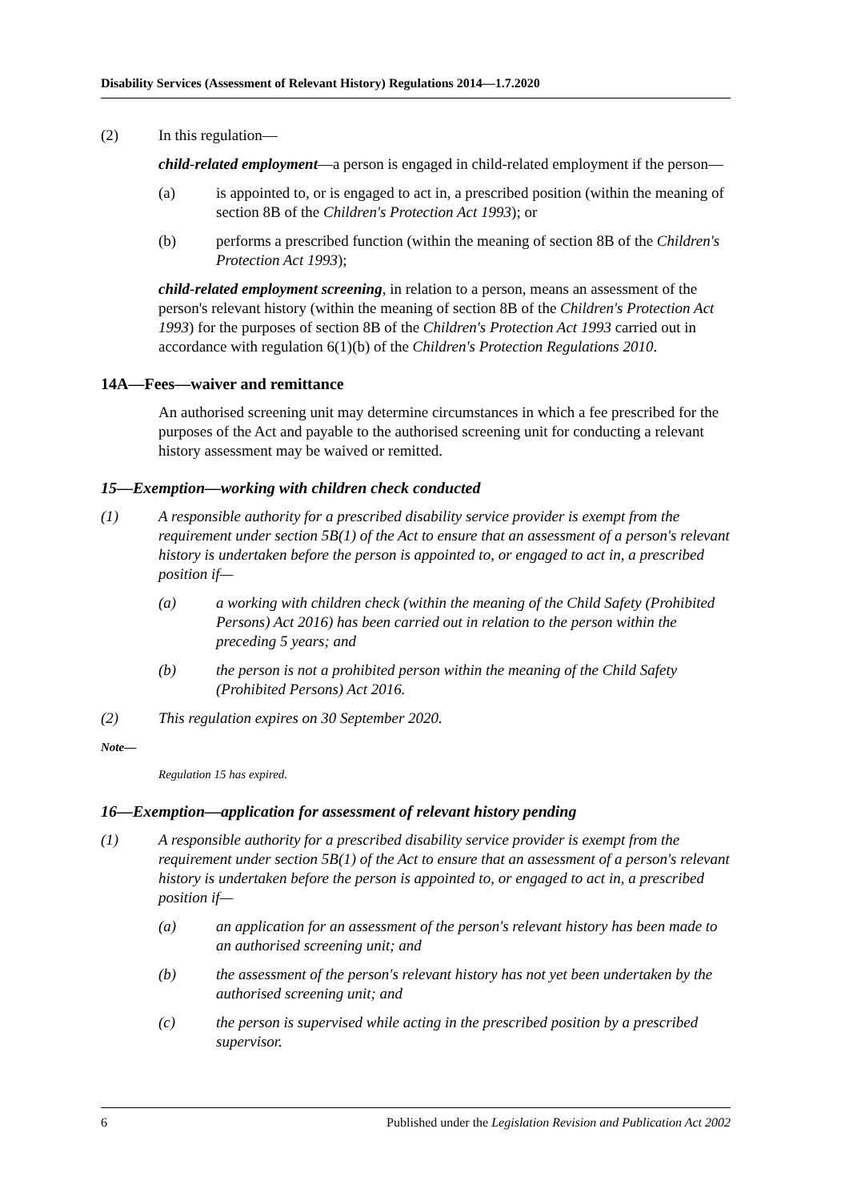Disability Services (Assessment of Relevant History) Regulations 2014—1.7.2020
(2) In this regulation—
child-related employment—a person is engaged in child-related employment if the person—
(a) is appointed to, or is engaged to act in, a prescribed position (within the meaning of section 8B of the Children's Protection Act 1993); or
(b) performs a prescribed function (within the meaning of section 8B of the Children's Protection Act 1993);
child-related employment screening, in relation to a person, means an assessment of the person's relevant history (within the meaning of section 8B of the Children's Protection Act 1993) for the purposes of section 8B of the Children's Protection Act 1993 carried out in accordance with regulation 6(1)(b) of the Children's Protection Regulations 2010.
14A—Fees—waiver and remittance
An authorised screening unit may determine circumstances in which a fee prescribed for the purposes of the Act and payable to the authorised screening unit for conducting a relevant history assessment may be waived or remitted.
15—Exemption—working with children check conducted
(1) A responsible authority for a prescribed disability service provider is exempt from the requirement under section 5B(1) of the Act to ensure that an assessment of a person's relevant history is undertaken before the person is appointed to, or engaged to act in, a prescribed position if—
(a) a working with children check (within the meaning of the Child Safety (Prohibited Persons) Act 2016) has been carried out in relation to the person within the preceding 5 years; and
(b) the person is not a prohibited person within the meaning of the Child Safety (Prohibited Persons) Act 2016.
(2) This regulation expires on 30 September 2020.
Note—
Regulation 15 has expired.
16—Exemption—application for assessment of relevant history pending
(1) A responsible authority for a prescribed disability service provider is exempt from the requirement under section 5B(1) of the Act to ensure that an assessment of a person's relevant history is undertaken before the person is appointed to, or engaged to act in, a prescribed position if—
(a) an application for an assessment of the person's relevant history has been made to an authorised screening unit; and
(b) the assessment of the person's relevant history has not yet been undertaken by the authorised screening unit; and
(c) the person is supervised while acting in the prescribed position by a prescribed supervisor.
6 Published under the Legislation Revision and Publication Act 2002